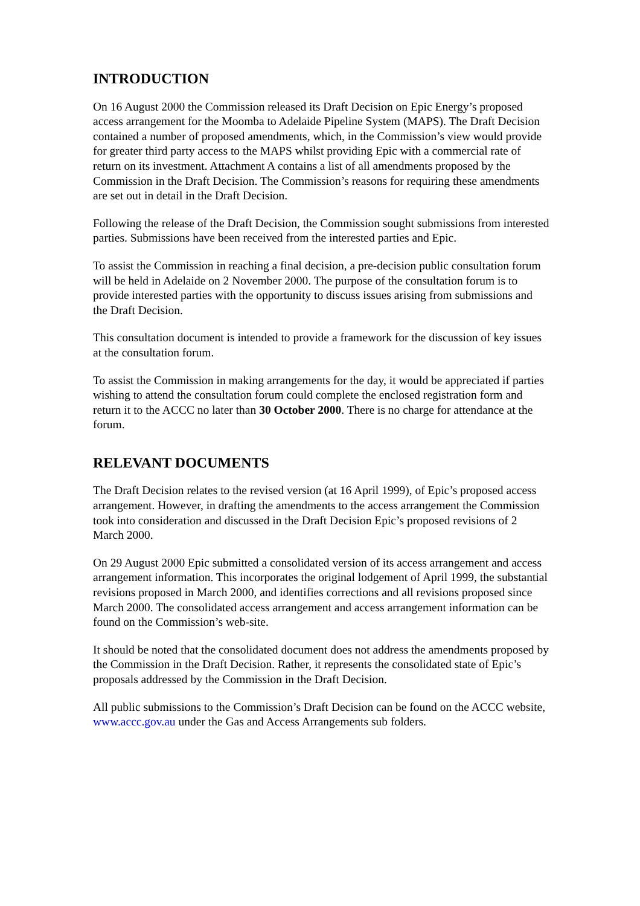INTRODUCTION
On 16 August 2000 the Commission released its Draft Decision on Epic Energy’s proposed access arrangement for the Moomba to Adelaide Pipeline System (MAPS). The Draft Decision contained a number of proposed amendments, which, in the Commission’s view would provide for greater third party access to the MAPS whilst providing Epic with a commercial rate of return on its investment. Attachment A contains a list of all amendments proposed by the Commission in the Draft Decision. The Commission’s reasons for requiring these amendments are set out in detail in the Draft Decision.
Following the release of the Draft Decision, the Commission sought submissions from interested parties. Submissions have been received from the interested parties and Epic.
To assist the Commission in reaching a final decision, a pre-decision public consultation forum will be held in Adelaide on 2 November 2000. The purpose of the consultation forum is to provide interested parties with the opportunity to discuss issues arising from submissions and the Draft Decision.
This consultation document is intended to provide a framework for the discussion of key issues at the consultation forum.
To assist the Commission in making arrangements for the day, it would be appreciated if parties wishing to attend the consultation forum could complete the enclosed registration form and return it to the ACCC no later than 30 October 2000. There is no charge for attendance at the forum.
RELEVANT DOCUMENTS
The Draft Decision relates to the revised version (at 16 April 1999), of Epic’s proposed access arrangement. However, in drafting the amendments to the access arrangement the Commission took into consideration and discussed in the Draft Decision Epic’s proposed revisions of 2 March 2000.
On 29 August 2000 Epic submitted a consolidated version of its access arrangement and access arrangement information. This incorporates the original lodgement of April 1999, the substantial revisions proposed in March 2000, and identifies corrections and all revisions proposed since March 2000. The consolidated access arrangement and access arrangement information can be found on the Commission’s web-site.
It should be noted that the consolidated document does not address the amendments proposed by the Commission in the Draft Decision. Rather, it represents the consolidated state of Epic’s proposals addressed by the Commission in the Draft Decision.
All public submissions to the Commission’s Draft Decision can be found on the ACCC website, www.accc.gov.au under the Gas and Access Arrangements sub folders.